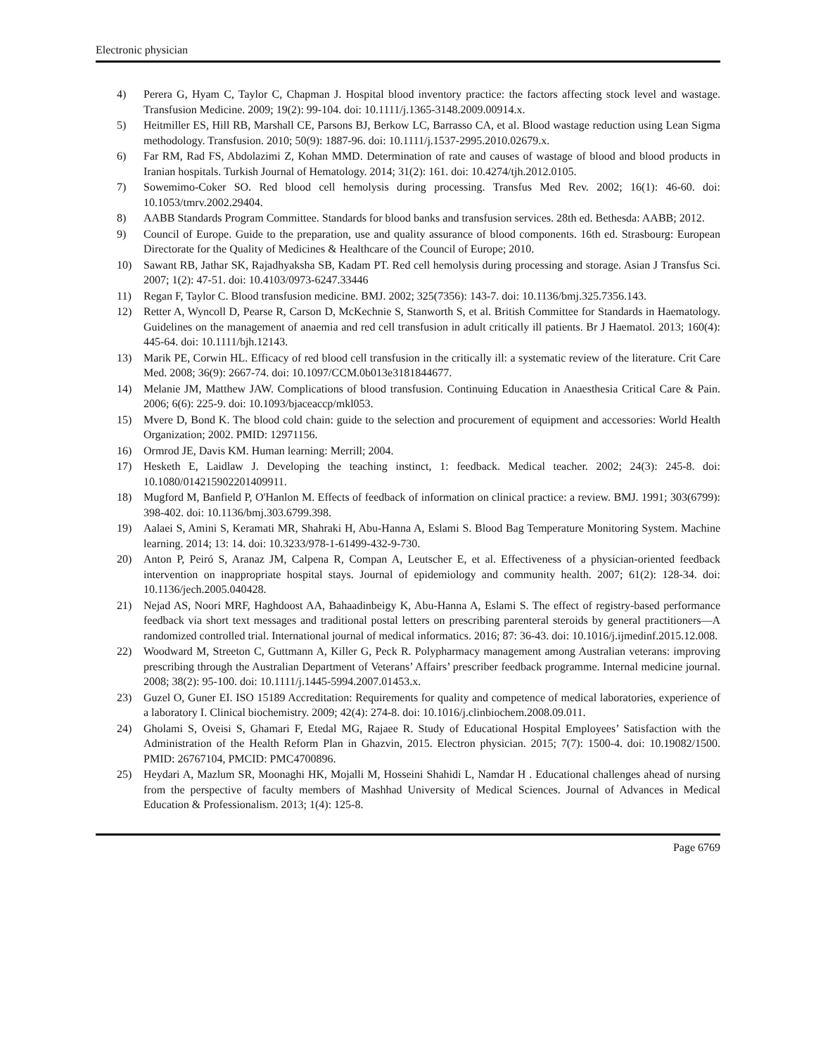Electronic physician
4) Perera G, Hyam C, Taylor C, Chapman J. Hospital blood inventory practice: the factors affecting stock level and wastage. Transfusion Medicine. 2009; 19(2): 99-104. doi: 10.1111/j.1365-3148.2009.00914.x.
5) Heitmiller ES, Hill RB, Marshall CE, Parsons BJ, Berkow LC, Barrasso CA, et al. Blood wastage reduction using Lean Sigma methodology. Transfusion. 2010; 50(9): 1887-96. doi: 10.1111/j.1537-2995.2010.02679.x.
6) Far RM, Rad FS, Abdolazimi Z, Kohan MMD. Determination of rate and causes of wastage of blood and blood products in Iranian hospitals. Turkish Journal of Hematology. 2014; 31(2): 161. doi: 10.4274/tjh.2012.0105.
7) Sowemimo-Coker SO. Red blood cell hemolysis during processing. Transfus Med Rev. 2002; 16(1): 46-60. doi: 10.1053/tmrv.2002.29404.
8) AABB Standards Program Committee. Standards for blood banks and transfusion services. 28th ed. Bethesda: AABB; 2012.
9) Council of Europe. Guide to the preparation, use and quality assurance of blood components. 16th ed. Strasbourg: European Directorate for the Quality of Medicines & Healthcare of the Council of Europe; 2010.
10) Sawant RB, Jathar SK, Rajadhyaksha SB, Kadam PT. Red cell hemolysis during processing and storage. Asian J Transfus Sci. 2007; 1(2): 47-51. doi: 10.4103/0973-6247.33446
11) Regan F, Taylor C. Blood transfusion medicine. BMJ. 2002; 325(7356): 143-7. doi: 10.1136/bmj.325.7356.143.
12) Retter A, Wyncoll D, Pearse R, Carson D, McKechnie S, Stanworth S, et al. British Committee for Standards in Haematology. Guidelines on the management of anaemia and red cell transfusion in adult critically ill patients. Br J Haematol. 2013; 160(4): 445-64. doi: 10.1111/bjh.12143.
13) Marik PE, Corwin HL. Efficacy of red blood cell transfusion in the critically ill: a systematic review of the literature. Crit Care Med. 2008; 36(9): 2667-74. doi: 10.1097/CCM.0b013e3181844677.
14) Melanie JM, Matthew JAW. Complications of blood transfusion. Continuing Education in Anaesthesia Critical Care & Pain. 2006; 6(6): 225-9. doi: 10.1093/bjaceaccp/mkl053.
15) Mvere D, Bond K. The blood cold chain: guide to the selection and procurement of equipment and accessories: World Health Organization; 2002. PMID: 12971156.
16) Ormrod JE, Davis KM. Human learning: Merrill; 2004.
17) Hesketh E, Laidlaw J. Developing the teaching instinct, 1: feedback. Medical teacher. 2002; 24(3): 245-8. doi: 10.1080/014215902201409911.
18) Mugford M, Banfield P, O'Hanlon M. Effects of feedback of information on clinical practice: a review. BMJ. 1991; 303(6799): 398-402. doi: 10.1136/bmj.303.6799.398.
19) Aalaei S, Amini S, Keramati MR, Shahraki H, Abu-Hanna A, Eslami S. Blood Bag Temperature Monitoring System. Machine learning. 2014; 13: 14. doi: 10.3233/978-1-61499-432-9-730.
20) Anton P, Peiró S, Aranaz JM, Calpena R, Compan A, Leutscher E, et al. Effectiveness of a physician-oriented feedback intervention on inappropriate hospital stays. Journal of epidemiology and community health. 2007; 61(2): 128-34. doi: 10.1136/jech.2005.040428.
21) Nejad AS, Noori MRF, Haghdoost AA, Bahaadinbeigy K, Abu-Hanna A, Eslami S. The effect of registry-based performance feedback via short text messages and traditional postal letters on prescribing parenteral steroids by general practitioners—A randomized controlled trial. International journal of medical informatics. 2016; 87: 36-43. doi: 10.1016/j.ijmedinf.2015.12.008.
22) Woodward M, Streeton C, Guttmann A, Killer G, Peck R. Polypharmacy management among Australian veterans: improving prescribing through the Australian Department of Veterans’ Affairs’ prescriber feedback programme. Internal medicine journal. 2008; 38(2): 95-100. doi: 10.1111/j.1445-5994.2007.01453.x.
23) Guzel O, Guner EI. ISO 15189 Accreditation: Requirements for quality and competence of medical laboratories, experience of a laboratory I. Clinical biochemistry. 2009; 42(4): 274-8. doi: 10.1016/j.clinbiochem.2008.09.011.
24) Gholami S, Oveisi S, Ghamari F, Etedal MG, Rajaee R. Study of Educational Hospital Employees’ Satisfaction with the Administration of the Health Reform Plan in Ghazvin, 2015. Electron physician. 2015; 7(7): 1500-4. doi: 10.19082/1500. PMID: 26767104, PMCID: PMC4700896.
25) Heydari A, Mazlum SR, Moonaghi HK, Mojalli M, Hosseini Shahidi L, Namdar H . Educational challenges ahead of nursing from the perspective of faculty members of Mashhad University of Medical Sciences. Journal of Advances in Medical Education & Professionalism. 2013; 1(4): 125-8.
Page 6769